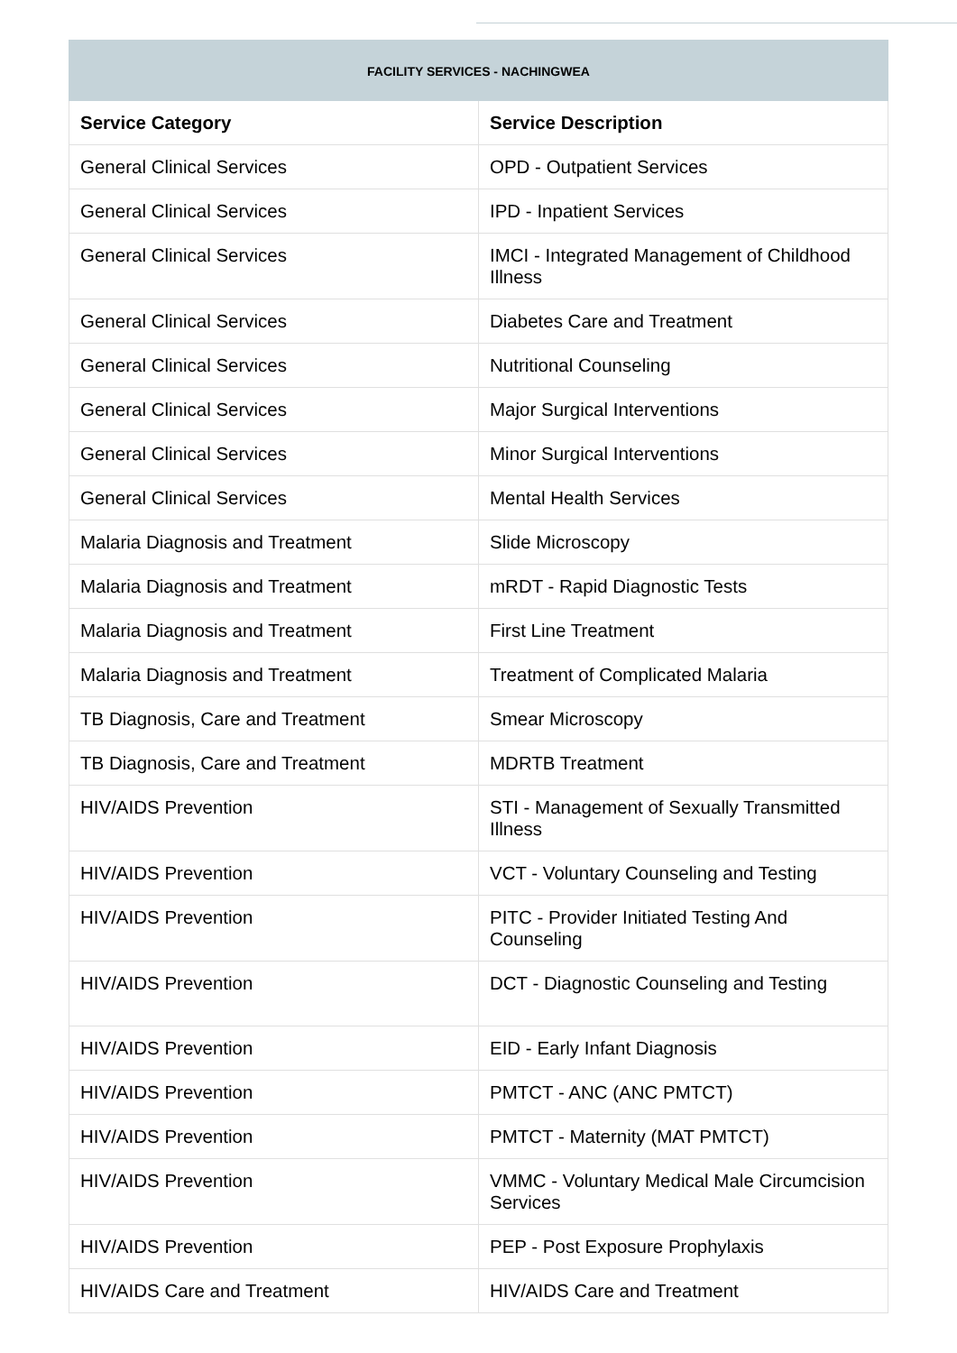| FACILITY SERVICES - NACHINGWEA | |
| Service Category | Service Description |
| General Clinical Services | OPD - Outpatient Services |
| General Clinical Services | IPD - Inpatient Services |
| General Clinical Services | IMCI - Integrated Management of Childhood Illness |
| General Clinical Services | Diabetes Care and Treatment |
| General Clinical Services | Nutritional Counseling |
| General Clinical Services | Major Surgical Interventions |
| General Clinical Services | Minor Surgical Interventions |
| General Clinical Services | Mental Health Services |
| Malaria Diagnosis and Treatment | Slide Microscopy |
| Malaria Diagnosis and Treatment | mRDT - Rapid Diagnostic Tests |
| Malaria Diagnosis and Treatment | First Line Treatment |
| Malaria Diagnosis and Treatment | Treatment of Complicated Malaria |
| TB Diagnosis, Care and Treatment | Smear Microscopy |
| TB Diagnosis, Care and Treatment | MDRTB Treatment |
| HIV/AIDS Prevention | STI - Management of Sexually Transmitted Illness |
| HIV/AIDS Prevention | VCT - Voluntary Counseling and Testing |
| HIV/AIDS Prevention | PITC - Provider Initiated Testing And Counseling |
| HIV/AIDS Prevention | DCT - Diagnostic Counseling and Testing |
| HIV/AIDS Prevention | EID - Early Infant Diagnosis |
| HIV/AIDS Prevention | PMTCT - ANC (ANC PMTCT) |
| HIV/AIDS Prevention | PMTCT - Maternity (MAT PMTCT) |
| HIV/AIDS Prevention | VMMC - Voluntary Medical Male Circumcision Services |
| HIV/AIDS Prevention | PEP - Post Exposure Prophylaxis |
| HIV/AIDS Care and Treatment | HIV/AIDS Care and Treatment |